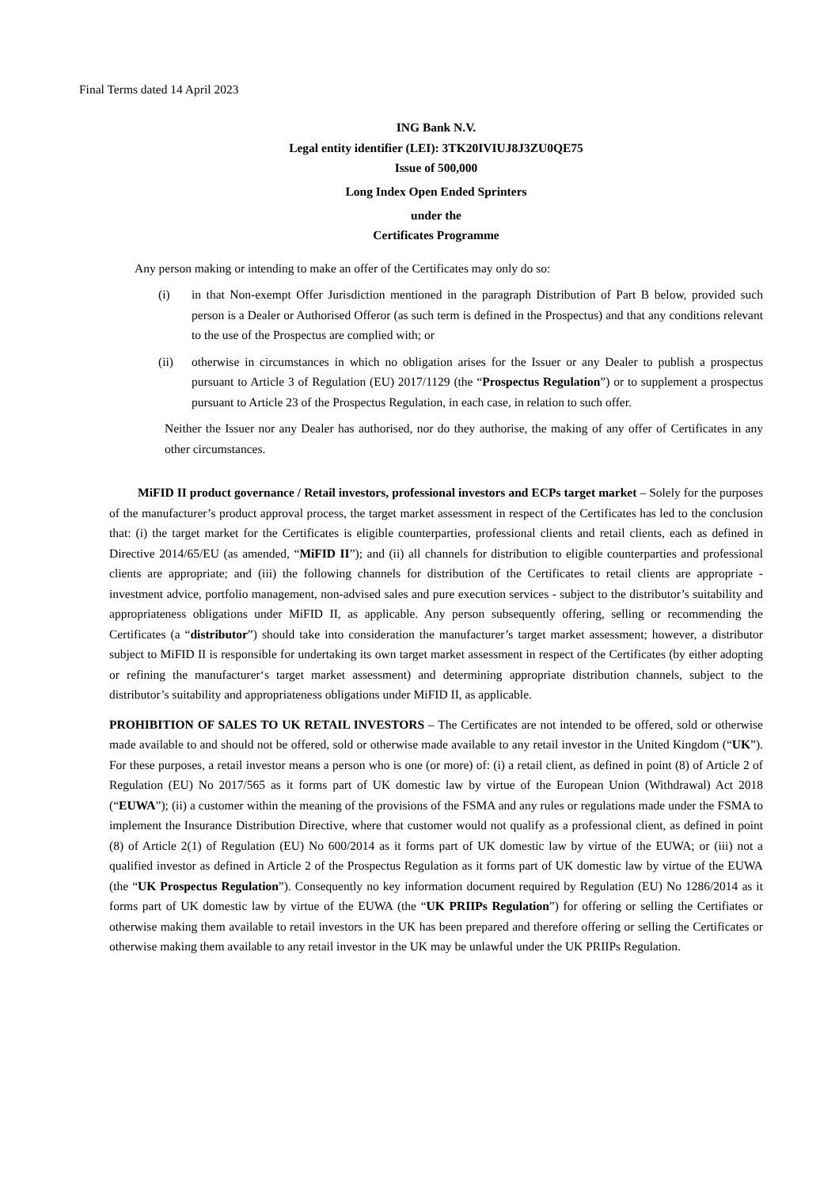Final Terms dated 14 April 2023
ING Bank N.V.
Legal entity identifier (LEI): 3TK20IVIUJ8J3ZU0QE75
Issue of 500,000
Long Index Open Ended Sprinters
under the
Certificates Programme
Any person making or intending to make an offer of the Certificates may only do so:
(i) in that Non-exempt Offer Jurisdiction mentioned in the paragraph Distribution of Part B below, provided such person is a Dealer or Authorised Offeror (as such term is defined in the Prospectus) and that any conditions relevant to the use of the Prospectus are complied with; or
(ii) otherwise in circumstances in which no obligation arises for the Issuer or any Dealer to publish a prospectus pursuant to Article 3 of Regulation (EU) 2017/1129 (the “Prospectus Regulation”) or to supplement a prospectus pursuant to Article 23 of the Prospectus Regulation, in each case, in relation to such offer.
Neither the Issuer nor any Dealer has authorised, nor do they authorise, the making of any offer of Certificates in any other circumstances.
MiFID II product governance / Retail investors, professional investors and ECPs target market – Solely for the purposes of the manufacturer’s product approval process, the target market assessment in respect of the Certificates has led to the conclusion that: (i) the target market for the Certificates is eligible counterparties, professional clients and retail clients, each as defined in Directive 2014/65/EU (as amended, “MiFID II”); and (ii) all channels for distribution to eligible counterparties and professional clients are appropriate; and (iii) the following channels for distribution of the Certificates to retail clients are appropriate - investment advice, portfolio management, non-advised sales and pure execution services - subject to the distributor’s suitability and appropriateness obligations under MiFID II, as applicable. Any person subsequently offering, selling or recommending the Certificates (a “distributor”) should take into consideration the manufacturer’s target market assessment; however, a distributor subject to MiFID II is responsible for undertaking its own target market assessment in respect of the Certificates (by either adopting or refining the manufacturer‘s target market assessment) and determining appropriate distribution channels, subject to the distributor’s suitability and appropriateness obligations under MiFID II, as applicable.
PROHIBITION OF SALES TO UK RETAIL INVESTORS – The Certificates are not intended to be offered, sold or otherwise made available to and should not be offered, sold or otherwise made available to any retail investor in the United Kingdom (“UK”). For these purposes, a retail investor means a person who is one (or more) of: (i) a retail client, as defined in point (8) of Article 2 of Regulation (EU) No 2017/565 as it forms part of UK domestic law by virtue of the European Union (Withdrawal) Act 2018 (“EUWA”); (ii) a customer within the meaning of the provisions of the FSMA and any rules or regulations made under the FSMA to implement the Insurance Distribution Directive, where that customer would not qualify as a professional client, as defined in point (8) of Article 2(1) of Regulation (EU) No 600/2014 as it forms part of UK domestic law by virtue of the EUWA; or (iii) not a qualified investor as defined in Article 2 of the Prospectus Regulation as it forms part of UK domestic law by virtue of the EUWA (the “UK Prospectus Regulation”). Consequently no key information document required by Regulation (EU) No 1286/2014 as it forms part of UK domestic law by virtue of the EUWA (the “UK PRIIPs Regulation”) for offering or selling the Certifiates or otherwise making them available to retail investors in the UK has been prepared and therefore offering or selling the Certificates or otherwise making them available to any retail investor in the UK may be unlawful under the UK PRIIPs Regulation.